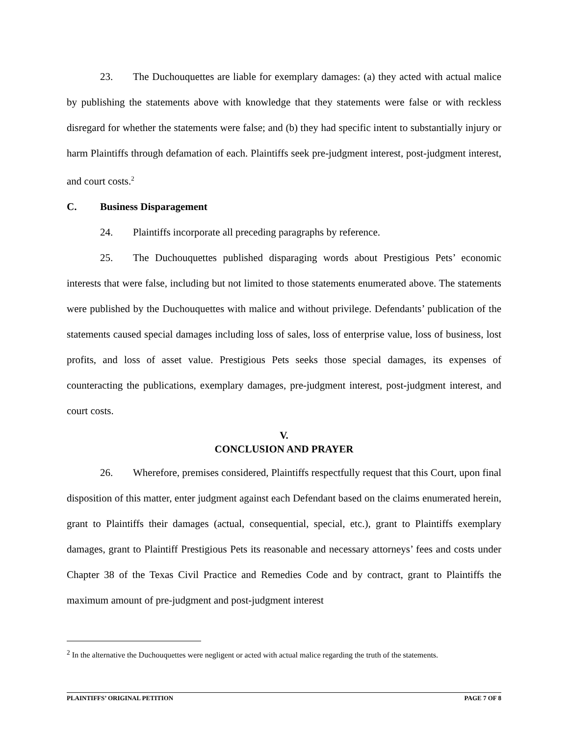23. The Duchouquettes are liable for exemplary damages: (a) they acted with actual malice by publishing the statements above with knowledge that they statements were false or with reckless disregard for whether the statements were false; and (b) they had specific intent to substantially injury or harm Plaintiffs through defamation of each. Plaintiffs seek pre-judgment interest, post-judgment interest, and court costs.<sup>2</sup>
C. Business Disparagement
24. Plaintiffs incorporate all preceding paragraphs by reference.
25. The Duchouquettes published disparaging words about Prestigious Pets’ economic interests that were false, including but not limited to those statements enumerated above. The statements were published by the Duchouquettes with malice and without privilege. Defendants’ publication of the statements caused special damages including loss of sales, loss of enterprise value, loss of business, lost profits, and loss of asset value. Prestigious Pets seeks those special damages, its expenses of counteracting the publications, exemplary damages, pre-judgment interest, post-judgment interest, and court costs.
V.
CONCLUSION AND PRAYER
26. Wherefore, premises considered, Plaintiffs respectfully request that this Court, upon final disposition of this matter, enter judgment against each Defendant based on the claims enumerated herein, grant to Plaintiffs their damages (actual, consequential, special, etc.), grant to Plaintiffs exemplary damages, grant to Plaintiff Prestigious Pets its reasonable and necessary attorneys’ fees and costs under Chapter 38 of the Texas Civil Practice and Remedies Code and by contract, grant to Plaintiffs the maximum amount of pre-judgment and post-judgment interest
<sup>2</sup> In the alternative the Duchouquettes were negligent or acted with actual malice regarding the truth of the statements.
PLAINTIFFS’ ORIGINAL PETITION PAGE 7 OF 8